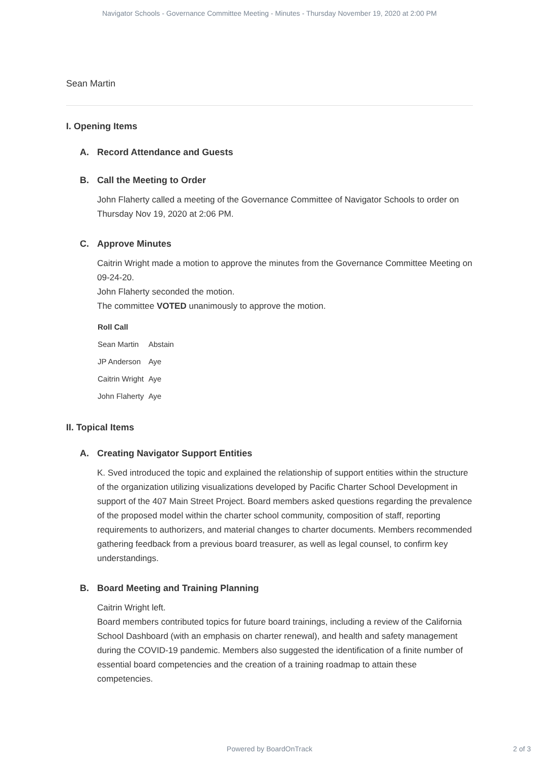Navigator Schools - Governance Committee Meeting - Minutes - Thursday November 19, 2020 at 2:00 PM
Sean Martin
I. Opening Items
A. Record Attendance and Guests
B. Call the Meeting to Order
John Flaherty called a meeting of the Governance Committee of Navigator Schools to order on Thursday Nov 19, 2020 at 2:06 PM.
C. Approve Minutes
Caitrin Wright made a motion to approve the minutes from the Governance Committee Meeting on 09-24-20.
John Flaherty seconded the motion.
The committee VOTED unanimously to approve the motion.
| Roll Call | |
| --- | --- |
| Sean Martin | Abstain |
| JP Anderson | Aye |
| Caitrin Wright | Aye |
| John Flaherty | Aye |
II. Topical Items
A. Creating Navigator Support Entities
K. Sved introduced the topic and explained the relationship of support entities within the structure of the organization utilizing visualizations developed by Pacific Charter School Development in support of the 407 Main Street Project. Board members asked questions regarding the prevalence of the proposed model within the charter school community, composition of staff, reporting requirements to authorizers, and material changes to charter documents. Members recommended gathering feedback from a previous board treasurer, as well as legal counsel, to confirm key understandings.
B. Board Meeting and Training Planning
Caitrin Wright left.
Board members contributed topics for future board trainings, including a review of the California School Dashboard (with an emphasis on charter renewal), and health and safety management during the COVID-19 pandemic. Members also suggested the identification of a finite number of essential board competencies and the creation of a training roadmap to attain these competencies.
Powered by BoardOnTrack
2 of 3